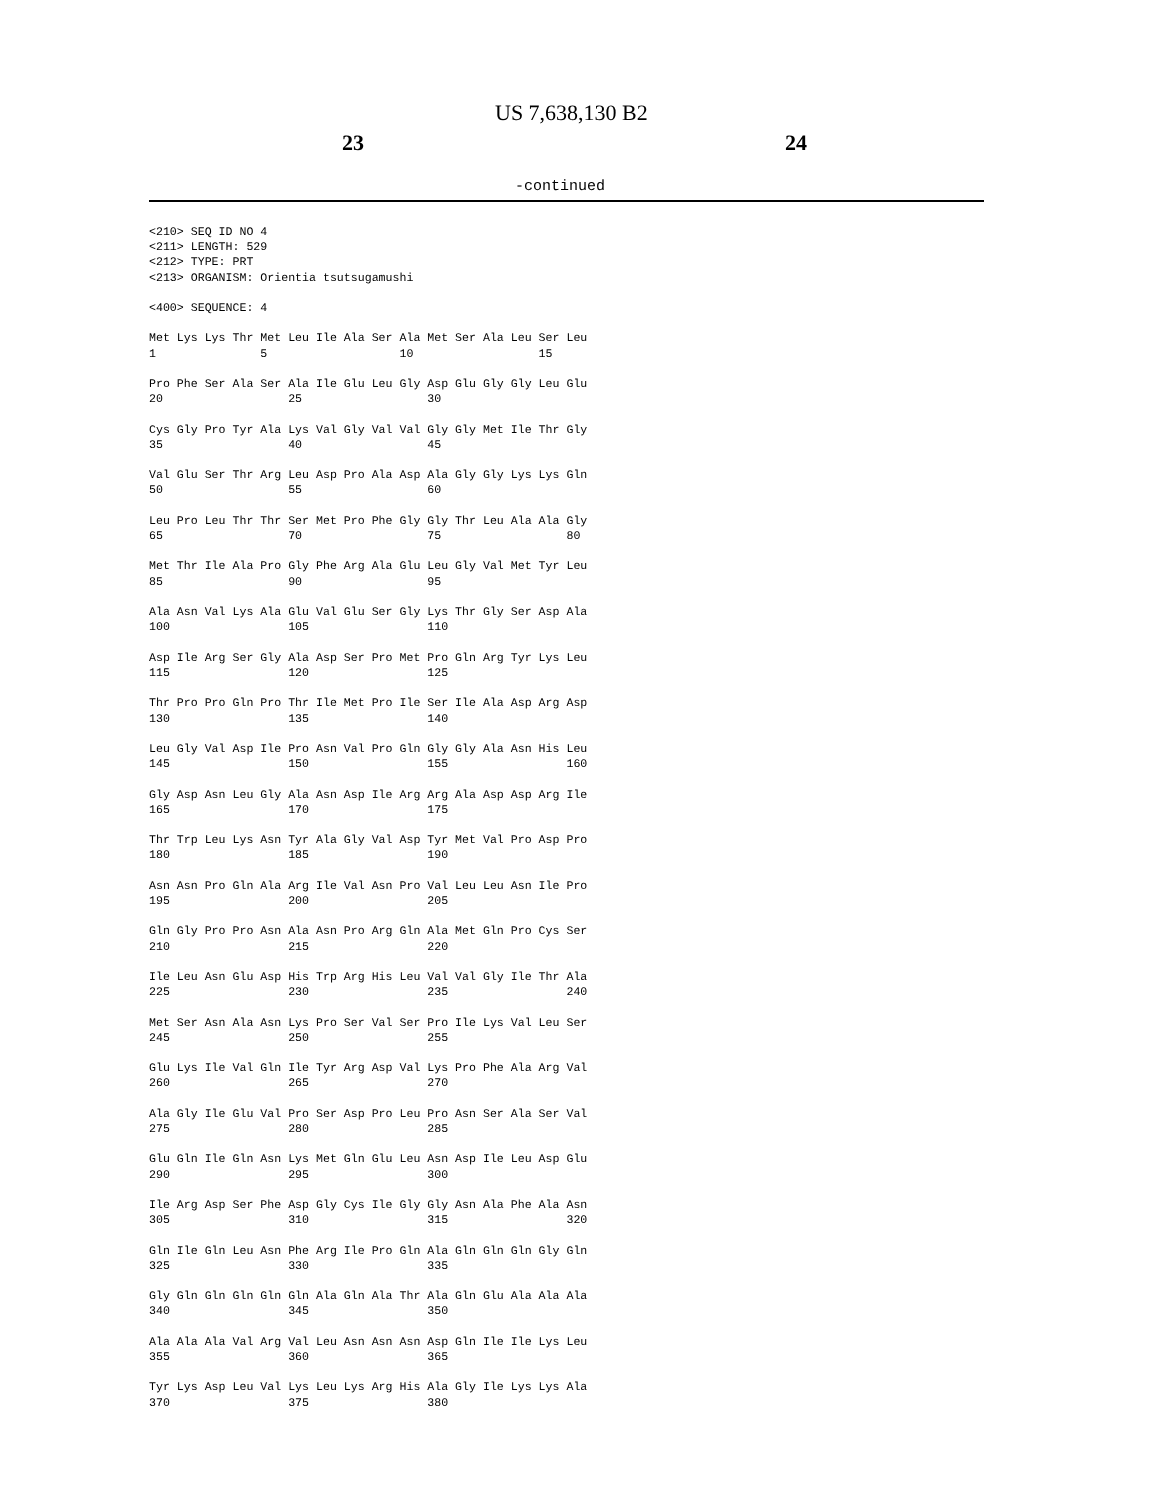US 7,638,130 B2
23 24
-continued
<210> SEQ ID NO 4
<211> LENGTH: 529
<212> TYPE: PRT
<213> ORGANISM: Orientia tsutsugamushi

<400> SEQUENCE: 4

Met Lys Lys Thr Met Leu Ile Ala Ser Ala Met Ser Ala Leu Ser Leu
1               5                   10                  15

Pro Phe Ser Ala Ser Ala Ile Glu Leu Gly Asp Glu Gly Gly Leu Glu
20                  25                  30

Cys Gly Pro Tyr Ala Lys Val Gly Val Val Gly Gly Met Ile Thr Gly
35                  40                  45

Val Glu Ser Thr Arg Leu Asp Pro Ala Asp Ala Gly Gly Lys Lys Gln
50                  55                  60

Leu Pro Leu Thr Thr Ser Met Pro Phe Gly Gly Thr Leu Ala Ala Gly
65                  70                  75                  80

Met Thr Ile Ala Pro Gly Phe Arg Ala Glu Leu Gly Val Met Tyr Leu
85                  90                  95

Ala Asn Val Lys Ala Glu Val Glu Ser Gly Lys Thr Gly Ser Asp Ala
100                 105                 110

Asp Ile Arg Ser Gly Ala Asp Ser Pro Met Pro Gln Arg Tyr Lys Leu
115                 120                 125

Thr Pro Pro Gln Pro Thr Ile Met Pro Ile Ser Ile Ala Asp Arg Asp
130                 135                 140

Leu Gly Val Asp Ile Pro Asn Val Pro Gln Gly Gly Ala Asn His Leu
145                 150                 155                 160

Gly Asp Asn Leu Gly Ala Asn Asp Ile Arg Arg Ala Asp Asp Arg Ile
165                 170                 175

Thr Trp Leu Lys Asn Tyr Ala Gly Val Asp Tyr Met Val Pro Asp Pro
180                 185                 190

Asn Asn Pro Gln Ala Arg Ile Val Asn Pro Val Leu Leu Asn Ile Pro
195                 200                 205

Gln Gly Pro Pro Asn Ala Asn Pro Arg Gln Ala Met Gln Pro Cys Ser
210                 215                 220

Ile Leu Asn Glu Asp His Trp Arg His Leu Val Val Gly Ile Thr Ala
225                 230                 235                 240

Met Ser Asn Ala Asn Lys Pro Ser Val Ser Pro Ile Lys Val Leu Ser
245                 250                 255

Glu Lys Ile Val Gln Ile Tyr Arg Asp Val Lys Pro Phe Ala Arg Val
260                 265                 270

Ala Gly Ile Glu Val Pro Ser Asp Pro Leu Pro Asn Ser Ala Ser Val
275                 280                 285

Glu Gln Ile Gln Asn Lys Met Gln Glu Leu Asn Asp Ile Leu Asp Glu
290                 295                 300

Ile Arg Asp Ser Phe Asp Gly Cys Ile Gly Gly Asn Ala Phe Ala Asn
305                 310                 315                 320

Gln Ile Gln Leu Asn Phe Arg Ile Pro Gln Ala Gln Gln Gln Gly Gln
325                 330                 335

Gly Gln Gln Gln Gln Gln Ala Gln Ala Thr Ala Gln Glu Ala Ala Ala
340                 345                 350

Ala Ala Ala Val Arg Val Leu Asn Asn Asn Asp Gln Ile Ile Lys Leu
355                 360                 365

Tyr Lys Asp Leu Val Lys Leu Lys Arg His Ala Gly Ile Lys Lys Ala
370                 375                 380